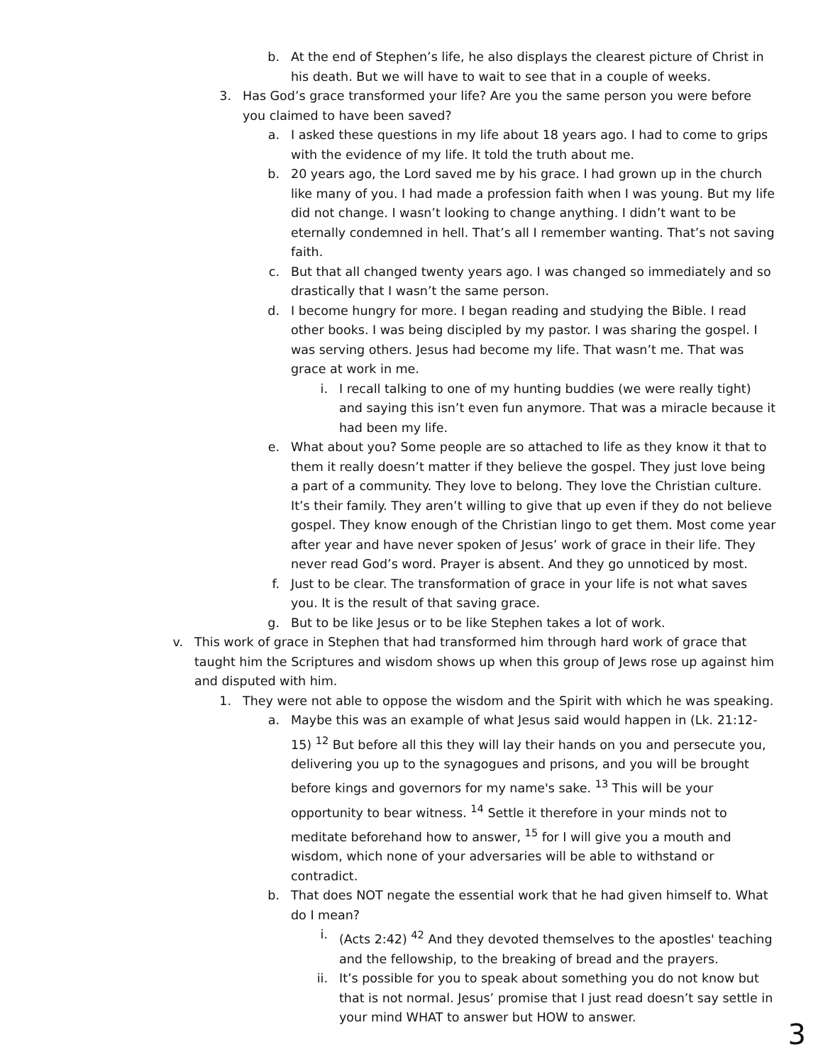b. At the end of Stephen’s life, he also displays the clearest picture of Christ in his death. But we will have to wait to see that in a couple of weeks.
3. Has God’s grace transformed your life? Are you the same person you were before you claimed to have been saved?
a. I asked these questions in my life about 18 years ago. I had to come to grips with the evidence of my life. It told the truth about me.
b. 20 years ago, the Lord saved me by his grace. I had grown up in the church like many of you. I had made a profession faith when I was young. But my life did not change. I wasn’t looking to change anything. I didn’t want to be eternally condemned in hell. That’s all I remember wanting. That’s not saving faith.
c. But that all changed twenty years ago. I was changed so immediately and so drastically that I wasn’t the same person.
d. I become hungry for more. I began reading and studying the Bible. I read other books. I was being discipled by my pastor. I was sharing the gospel. I was serving others. Jesus had become my life. That wasn’t me. That was grace at work in me.
i. I recall talking to one of my hunting buddies (we were really tight) and saying this isn’t even fun anymore. That was a miracle because it had been my life.
e. What about you? Some people are so attached to life as they know it that to them it really doesn’t matter if they believe the gospel. They just love being a part of a community. They love to belong. They love the Christian culture. It’s their family. They aren’t willing to give that up even if they do not believe gospel. They know enough of the Christian lingo to get them. Most come year after year and have never spoken of Jesus’ work of grace in their life. They never read God’s word. Prayer is absent. And they go unnoticed by most.
f. Just to be clear. The transformation of grace in your life is not what saves you. It is the result of that saving grace.
g. But to be like Jesus or to be like Stephen takes a lot of work.
v. This work of grace in Stephen that had transformed him through hard work of grace that taught him the Scriptures and wisdom shows up when this group of Jews rose up against him and disputed with him.
1. They were not able to oppose the wisdom and the Spirit with which he was speaking.
a. Maybe this was an example of what Jesus said would happen in (Lk. 21:12-15) <sup>12</sup> But before all this they will lay their hands on you and persecute you, delivering you up to the synagogues and prisons, and you will be brought before kings and governors for my name's sake. <sup>13</sup> This will be your opportunity to bear witness. <sup>14</sup> Settle it therefore in your minds not to meditate beforehand how to answer, <sup>15</sup> for I will give you a mouth and wisdom, which none of your adversaries will be able to withstand or contradict.
b. That does NOT negate the essential work that he had given himself to. What do I mean?
i. (Acts 2:42) <sup>42</sup> And they devoted themselves to the apostles' teaching and the fellowship, to the breaking of bread and the prayers.
ii. It’s possible for you to speak about something you do not know but that is not normal. Jesus’ promise that I just read doesn’t say settle in your mind WHAT to answer but HOW to answer.
3